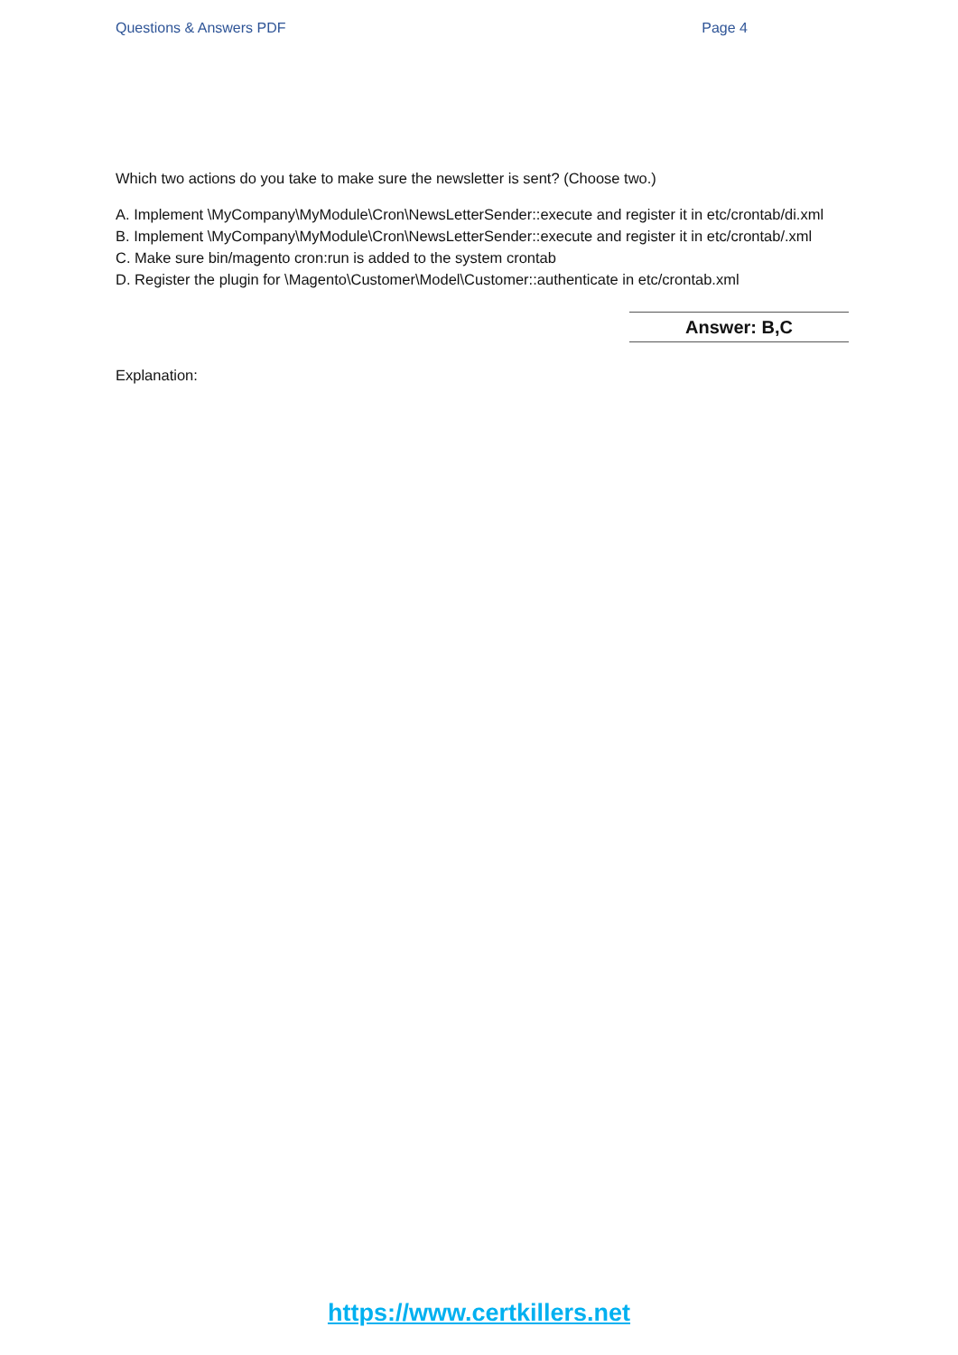Questions & Answers PDF Page 4
Which two actions do you take to make sure the newsletter is sent? (Choose two.)
A. Implement \MyCompany\MyModule\Cron\NewsLetterSender::execute and register it in etc/crontab/di.xml
B. Implement \MyCompany\MyModule\Cron\NewsLetterSender::execute and register it in etc/crontab/.xml
C. Make sure bin/magento cron:run is added to the system crontab
D. Register the plugin for \Magento\Customer\Model\Customer::authenticate in etc/crontab.xml
Answer: B,C
Explanation:
https://www.certkillers.net